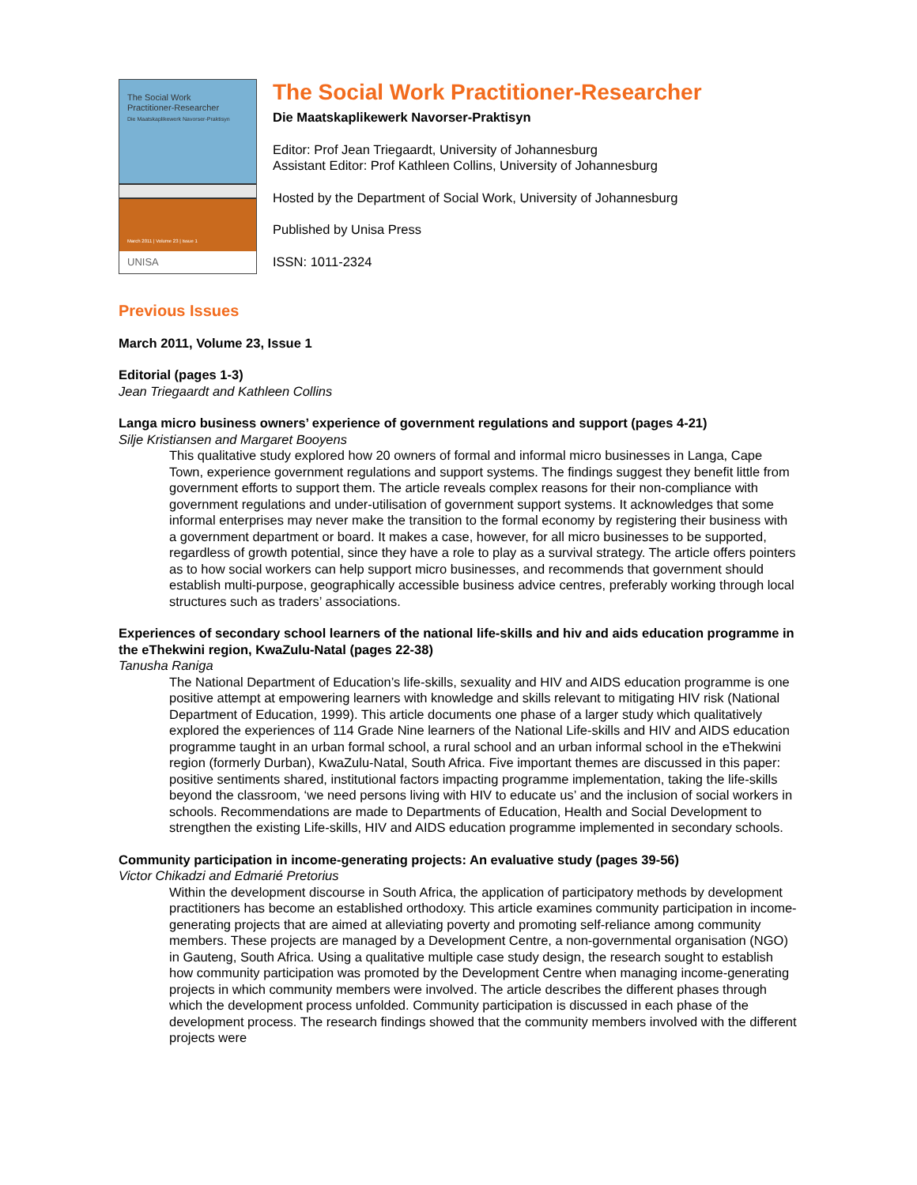The Social Work
Practitioner-Researcher
Die Maatskaplikewerk Navorser-Praktisyn
March 2011 | Volume 23 | Issue 1
UNISA
The Social Work Practitioner-Researcher
Die Maatskaplikewerk Navorser-Praktisyn
Editor: Prof Jean Triegaardt, University of Johannesburg
Assistant Editor: Prof Kathleen Collins, University of Johannesburg
Hosted by the Department of Social Work, University of Johannesburg
Published by Unisa Press
ISSN: 1011-2324
Previous Issues
March 2011, Volume 23, Issue 1
Editorial (pages 1-3)
Jean Triegaardt and Kathleen Collins
Langa micro business owners’ experience of government regulations and support (pages 4-21)
Silje Kristiansen and Margaret Booyens
This qualitative study explored how 20 owners of formal and informal micro businesses in Langa, Cape Town, experience government regulations and support systems. The findings suggest they benefit little from government efforts to support them. The article reveals complex reasons for their non-compliance with government regulations and under-utilisation of government support systems. It acknowledges that some informal enterprises may never make the transition to the formal economy by registering their business with a government department or board. It makes a case, however, for all micro businesses to be supported, regardless of growth potential, since they have a role to play as a survival strategy. The article offers pointers as to how social workers can help support micro businesses, and recommends that government should establish multi-purpose, geographically accessible business advice centres, preferably working through local structures such as traders’ associations.
Experiences of secondary school learners of the national life-skills and hiv and aids education programme in the eThekwini region, KwaZulu-Natal (pages 22-38)
Tanusha Raniga
The National Department of Education’s life-skills, sexuality and HIV and AIDS education programme is one positive attempt at empowering learners with knowledge and skills relevant to mitigating HIV risk (National Department of Education, 1999). This article documents one phase of a larger study which qualitatively explored the experiences of 114 Grade Nine learners of the National Life-skills and HIV and AIDS education programme taught in an urban formal school, a rural school and an urban informal school in the eThekwini region (formerly Durban), KwaZulu-Natal, South Africa. Five important themes are discussed in this paper: positive sentiments shared, institutional factors impacting programme implementation, taking the life-skills beyond the classroom, ‘we need persons living with HIV to educate us’ and the inclusion of social workers in schools. Recommendations are made to Departments of Education, Health and Social Development to strengthen the existing Life-skills, HIV and AIDS education programme implemented in secondary schools.
Community participation in income-generating projects: An evaluative study (pages 39-56)
Victor Chikadzi and Edmarié Pretorius
Within the development discourse in South Africa, the application of participatory methods by development practitioners has become an established orthodoxy. This article examines community participation in income-generating projects that are aimed at alleviating poverty and promoting self-reliance among community members. These projects are managed by a Development Centre, a non-governmental organisation (NGO) in Gauteng, South Africa. Using a qualitative multiple case study design, the research sought to establish how community participation was promoted by the Development Centre when managing income-generating projects in which community members were involved. The article describes the different phases through which the development process unfolded. Community participation is discussed in each phase of the development process. The research findings showed that the community members involved with the different projects were